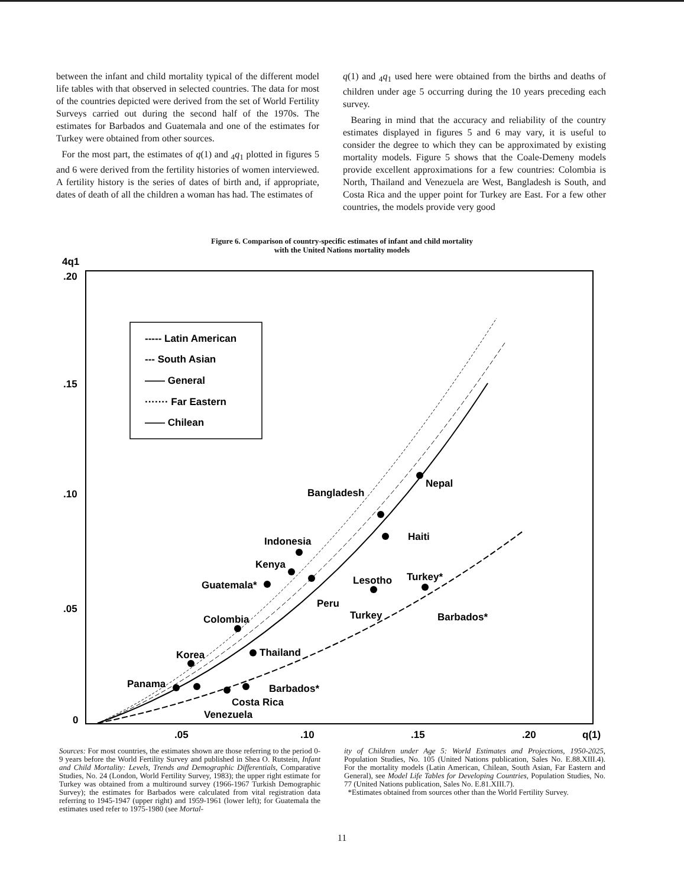between the infant and child mortality typical of the different model life tables with that observed in selected countries. The data for most of the countries depicted were derived from the set of World Fertility Surveys carried out during the second half of the 1970s. The estimates for Barbados and Guatemala and one of the estimates for Turkey were obtained from other sources.
For the most part, the estimates of q(1) and <sub>4</sub>q<sub>1</sub> plotted in figures 5 and 6 were derived from the fertility histories of women interviewed. A fertility history is the series of dates of birth and, if appropriate, dates of death of all the children a woman has had. The estimates of
q(1) and <sub>4</sub>q<sub>1</sub> used here were obtained from the births and deaths of children under age 5 occurring during the 10 years preceding each survey.
Bearing in mind that the accuracy and reliability of the country estimates displayed in figures 5 and 6 may vary, it is useful to consider the degree to which they can be approximated by existing mortality models. Figure 5 shows that the Coale-Demeny models provide excellent approximations for a few countries: Colombia is North, Thailand and Venezuela are West, Bangladesh is South, and Costa Rica and the upper point for Turkey are East. For a few other countries, the models provide very good
Figure 6. Comparison of country-specific estimates of infant and child mortality
with the United Nations mortality models
4q1
.20
.15
.10
.05
0
.05
.10
.15
.20
q(1)
----- Latin American
--- South Asian
—— General
······· Far Eastern
—— Chilean
Bangladesh
Nepal
Haiti
Indonesia
Kenya
Guatemala*
Lesotho
Turkey*
Peru
Turkey
Barbados*
Colombia
Thailand
Korea
Panama
Barbados*
Costa Rica
Venezuela
Sources: For most countries, the estimates shown are those referring to the period 0-9 years before the World Fertility Survey and published in Shea O. Rutstein, Infant and Child Mortality: Levels, Trends and Demographic Differentials, Comparative Studies, No. 24 (London, World Fertility Survey, 1983); the upper right estimate for Turkey was obtained from a multiround survey (1966-1967 Turkish Demographic Survey); the estimates for Barbados were calculated from vital registration data referring to 1945-1947 (upper right) and 1959-1961 (lower left); for Guatemala the estimates used refer to 1975-1980 (see Mortal-
ity of Children under Age 5: World Estimates and Projections, 1950-2025, Population Studies, No. 105 (United Nations publication, Sales No. E.88.XIII.4). For the mortality models (Latin American, Chilean, South Asian, Far Eastern and General), see Model Life Tables for Developing Countries, Population Studies, No. 77 (United Nations publication, Sales No. E.81.XIII.7).
*Estimates obtained from sources other than the World Fertility Survey.
11